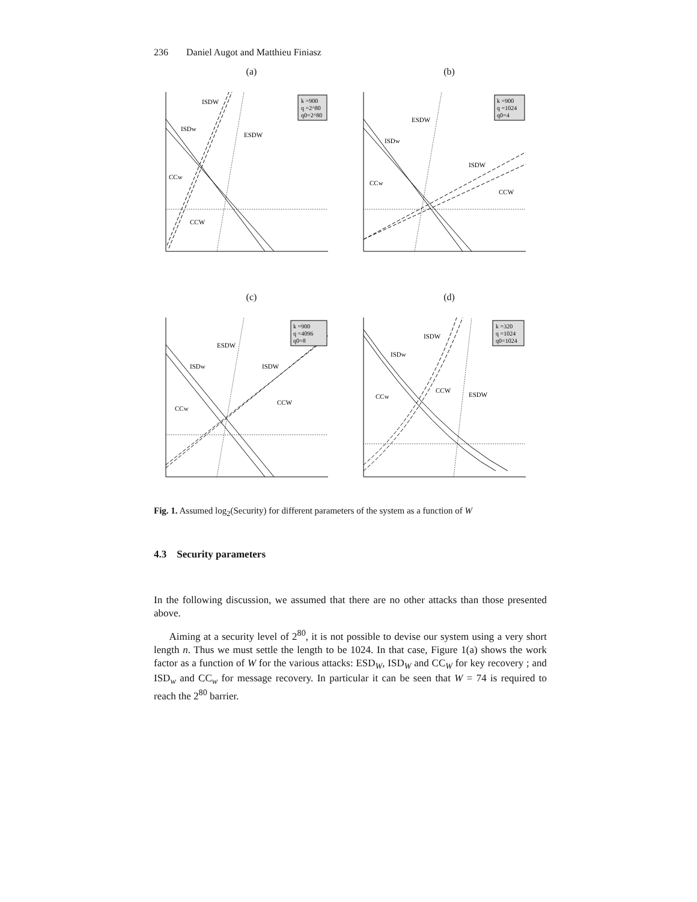236 Daniel Augot and Matthieu Finiasz
(a)
k =900
q =2^80
q0=2^80
ISDW
ISDw
ESDW
CCw
CCW
(b)
k =900
q =1024
q0=4
ESDW
ISDw
ISDW
CCw
CCW
(c)
k =900
q =4096
q0=8
ESDW
ISDw
ISDW
CCw
CCW
(d)
k =320
q =1024
q0=1024
ISDW
ISDw
CCW
ESDW
CCw
Fig. 1. Assumed log<sub>2</sub>(Security) for different parameters of the system as a function of W
4.3 Security parameters
In the following discussion, we assumed that there are no other attacks than those presented above.
Aiming at a security level of 2<sup>80</sup>, it is not possible to devise our system using a very short length n. Thus we must settle the length to be 1024. In that case, Figure 1(a) shows the work factor as a function of W for the various attacks: ESD<sub>W</sub>, ISD<sub>W</sub> and CC<sub>W</sub> for key recovery ; and ISD<sub>w</sub> and CC<sub>w</sub> for message recovery. In particular it can be seen that W = 74 is required to reach the 2<sup>80</sup> barrier.